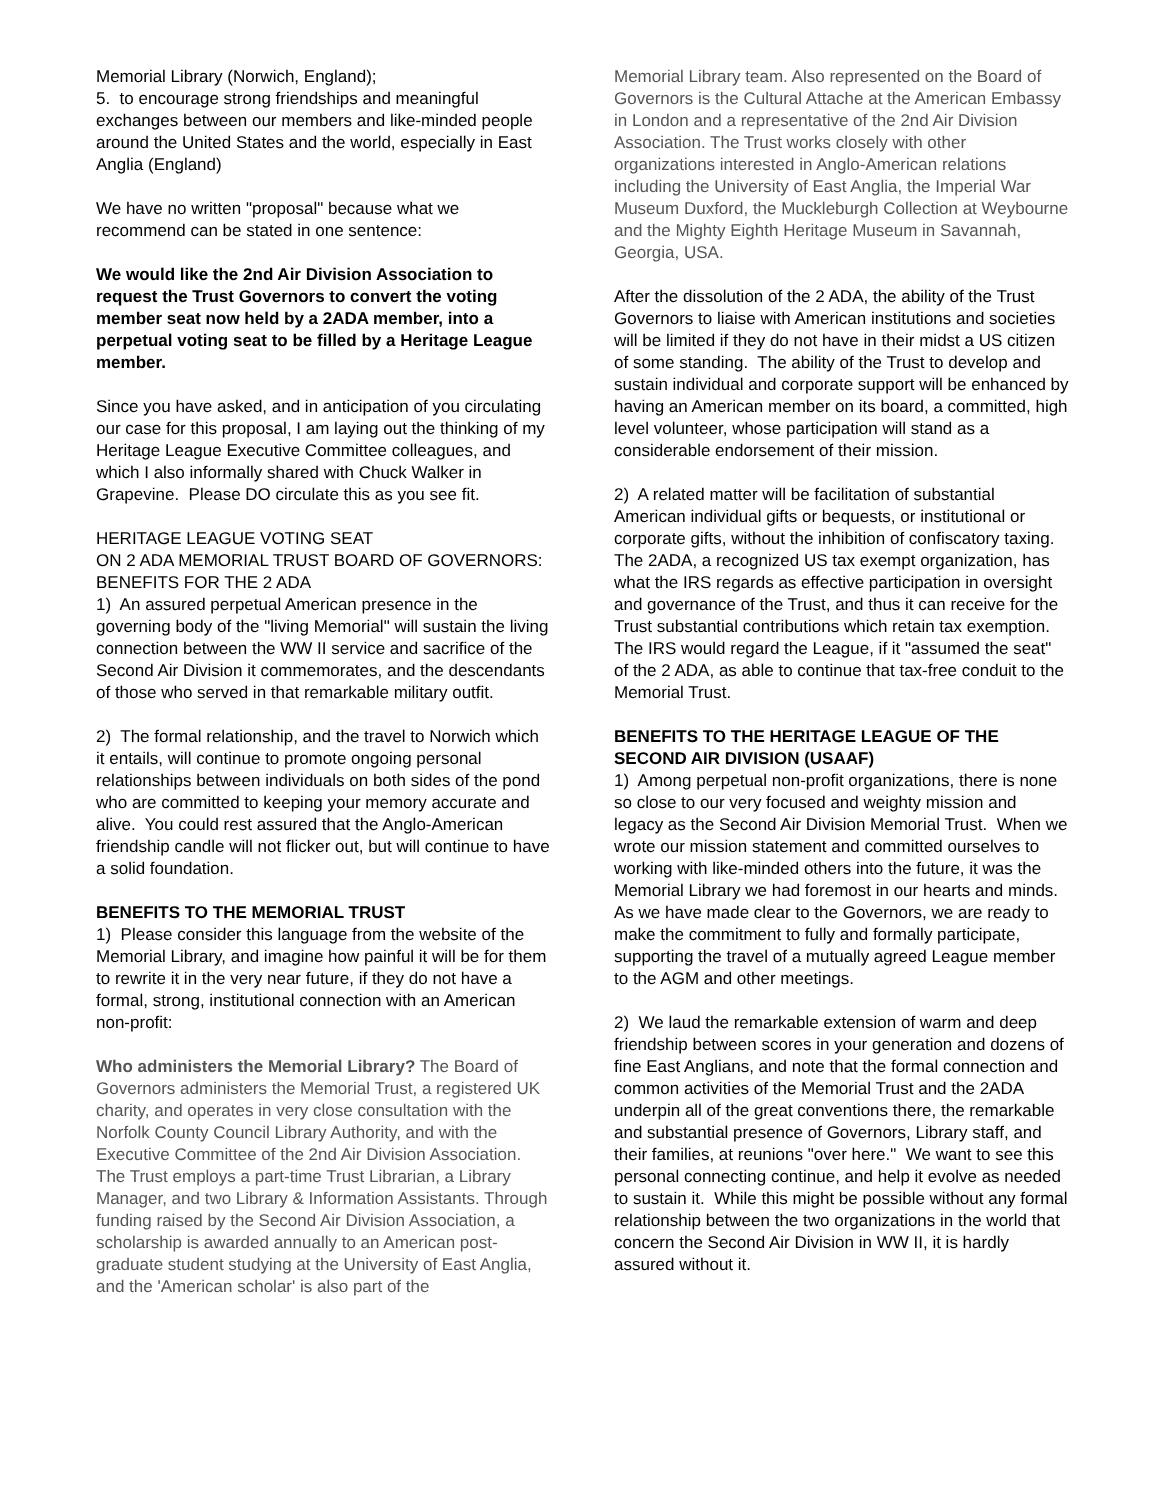Memorial Library (Norwich, England);
5. to encourage strong friendships and meaningful exchanges between our members and like-minded people around the United States and the world, especially in East Anglia (England)
We have no written "proposal" because what we recommend can be stated in one sentence:
We would like the 2nd Air Division Association to request the Trust Governors to convert the voting member seat now held by a 2ADA member, into a perpetual voting seat to be filled by a Heritage League member.
Since you have asked, and in anticipation of you circulating our case for this proposal, I am laying out the thinking of my Heritage League Executive Committee colleagues, and which I also informally shared with Chuck Walker in Grapevine. Please DO circulate this as you see fit.
HERITAGE LEAGUE VOTING SEAT
ON 2 ADA MEMORIAL TRUST BOARD OF GOVERNORS:
BENEFITS FOR THE 2 ADA
1) An assured perpetual American presence in the governing body of the "living Memorial" will sustain the living connection between the WW II service and sacrifice of the Second Air Division it commemorates, and the descendants of those who served in that remarkable military outfit.
2) The formal relationship, and the travel to Norwich which it entails, will continue to promote ongoing personal relationships between individuals on both sides of the pond who are committed to keeping your memory accurate and alive. You could rest assured that the Anglo-American friendship candle will not flicker out, but will continue to have a solid foundation.
BENEFITS TO THE MEMORIAL TRUST
1) Please consider this language from the website of the Memorial Library, and imagine how painful it will be for them to rewrite it in the very near future, if they do not have a formal, strong, institutional connection with an American non-profit:
Who administers the Memorial Library? The Board of Governors administers the Memorial Trust, a registered UK charity, and operates in very close consultation with the Norfolk County Council Library Authority, and with the Executive Committee of the 2nd Air Division Association. The Trust employs a part-time Trust Librarian, a Library Manager, and two Library & Information Assistants. Through funding raised by the Second Air Division Association, a scholarship is awarded annually to an American post-graduate student studying at the University of East Anglia, and the 'American scholar' is also part of the
Memorial Library team. Also represented on the Board of Governors is the Cultural Attache at the American Embassy in London and a representative of the 2nd Air Division Association. The Trust works closely with other organizations interested in Anglo-American relations including the University of East Anglia, the Imperial War Museum Duxford, the Muckleburgh Collection at Weybourne and the Mighty Eighth Heritage Museum in Savannah, Georgia, USA.
After the dissolution of the 2 ADA, the ability of the Trust Governors to liaise with American institutions and societies will be limited if they do not have in their midst a US citizen of some standing. The ability of the Trust to develop and sustain individual and corporate support will be enhanced by having an American member on its board, a committed, high level volunteer, whose participation will stand as a considerable endorsement of their mission.
2) A related matter will be facilitation of substantial American individual gifts or bequests, or institutional or corporate gifts, without the inhibition of confiscatory taxing. The 2ADA, a recognized US tax exempt organization, has what the IRS regards as effective participation in oversight and governance of the Trust, and thus it can receive for the Trust substantial contributions which retain tax exemption. The IRS would regard the League, if it "assumed the seat" of the 2 ADA, as able to continue that tax-free conduit to the Memorial Trust.
BENEFITS TO THE HERITAGE LEAGUE OF THE SECOND AIR DIVISION (USAAF)
1) Among perpetual non-profit organizations, there is none so close to our very focused and weighty mission and legacy as the Second Air Division Memorial Trust. When we wrote our mission statement and committed ourselves to working with like-minded others into the future, it was the Memorial Library we had foremost in our hearts and minds. As we have made clear to the Governors, we are ready to make the commitment to fully and formally participate, supporting the travel of a mutually agreed League member to the AGM and other meetings.
2) We laud the remarkable extension of warm and deep friendship between scores in your generation and dozens of fine East Anglians, and note that the formal connection and common activities of the Memorial Trust and the 2ADA underpin all of the great conventions there, the remarkable and substantial presence of Governors, Library staff, and their families, at reunions "over here." We want to see this personal connecting continue, and help it evolve as needed to sustain it. While this might be possible without any formal relationship between the two organizations in the world that concern the Second Air Division in WW II, it is hardly assured without it.